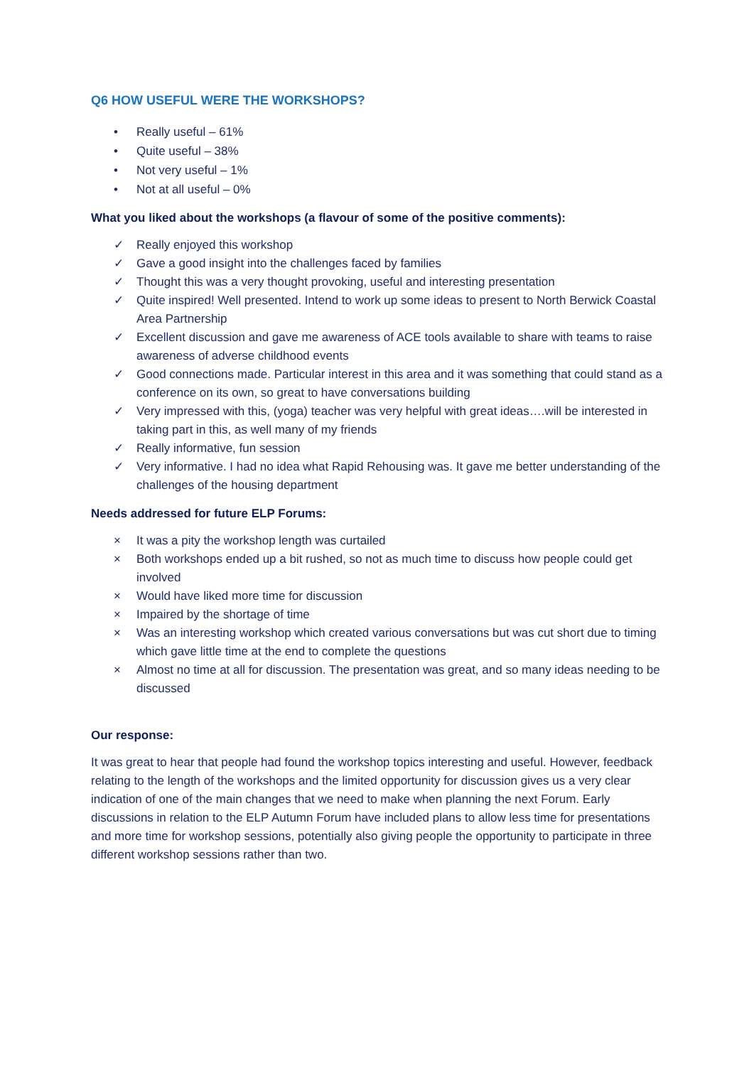Q6 HOW USEFUL WERE THE WORKSHOPS?
• Really useful – 61%
• Quite useful – 38%
• Not very useful – 1%
• Not at all useful – 0%
What you liked about the workshops (a flavour of some of the positive comments):
✓ Really enjoyed this workshop
✓ Gave a good insight into the challenges faced by families
✓ Thought this was a very thought provoking, useful and interesting presentation
✓ Quite inspired! Well presented. Intend to work up some ideas to present to North Berwick Coastal Area Partnership
✓ Excellent discussion and gave me awareness of ACE tools available to share with teams to raise awareness of adverse childhood events
✓ Good connections made. Particular interest in this area and it was something that could stand as a conference on its own, so great to have conversations building
✓ Very impressed with this, (yoga) teacher was very helpful with great ideas….will be interested in taking part in this, as well many of my friends
✓ Really informative, fun session
✓ Very informative. I had no idea what Rapid Rehousing was. It gave me better understanding of the challenges of the housing department
Needs addressed for future ELP Forums:
× It was a pity the workshop length was curtailed
× Both workshops ended up a bit rushed, so not as much time to discuss how people could get involved
× Would have liked more time for discussion
× Impaired by the shortage of time
× Was an interesting workshop which created various conversations but was cut short due to timing which gave little time at the end to complete the questions
× Almost no time at all for discussion. The presentation was great, and so many ideas needing to be discussed
Our response:
It was great to hear that people had found the workshop topics interesting and useful. However, feedback relating to the length of the workshops and the limited opportunity for discussion gives us a very clear indication of one of the main changes that we need to make when planning the next Forum. Early discussions in relation to the ELP Autumn Forum have included plans to allow less time for presentations and more time for workshop sessions, potentially also giving people the opportunity to participate in three different workshop sessions rather than two.